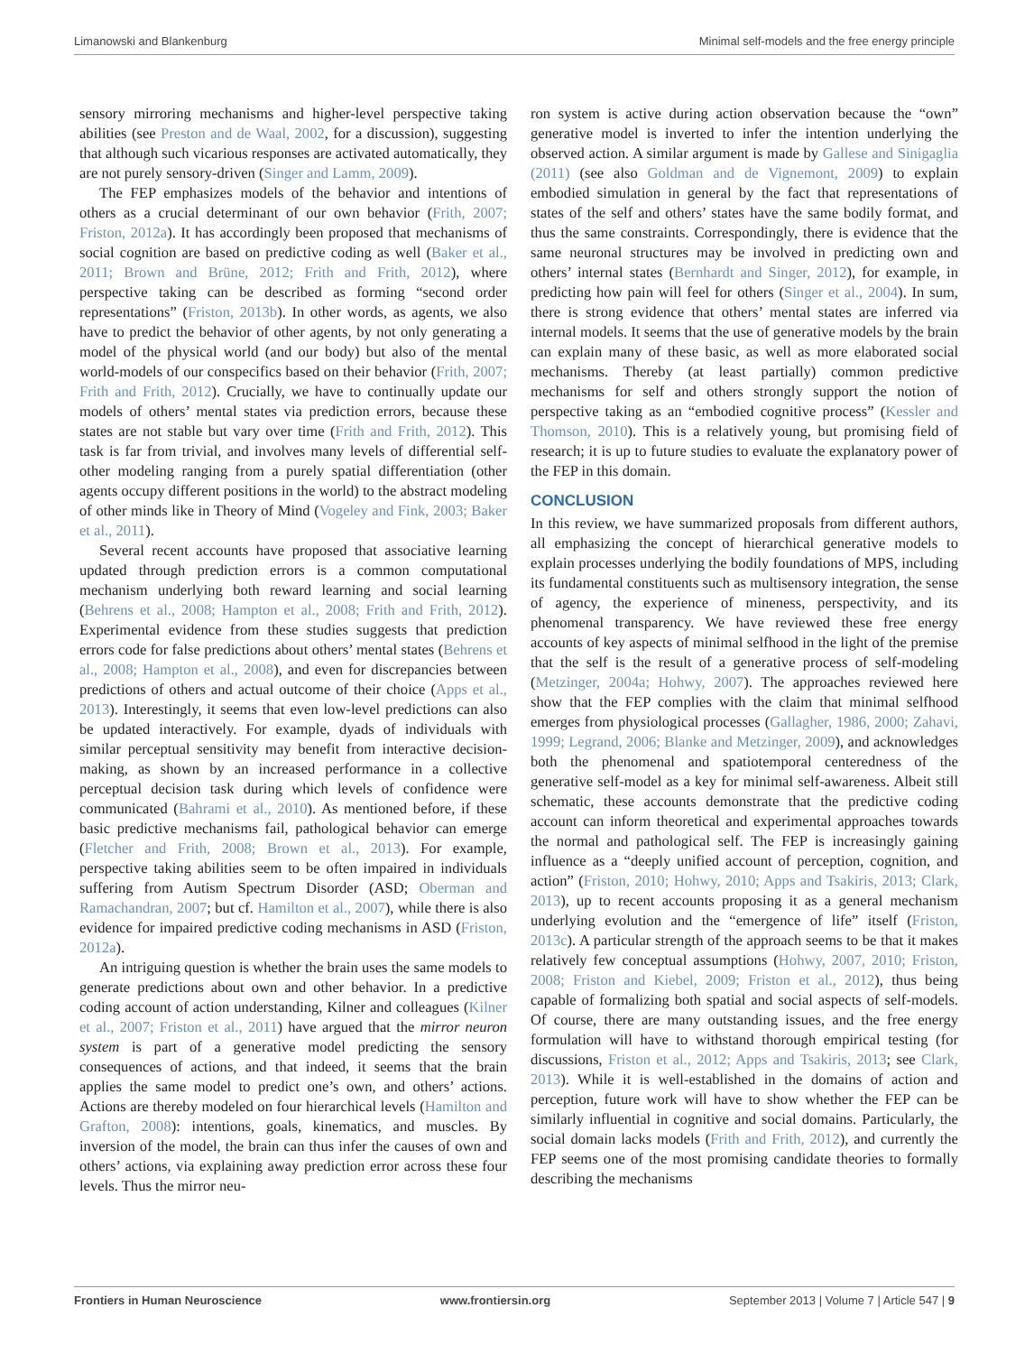Limanowski and Blankenburg Minimal self-models and the free energy principle
sensory mirroring mechanisms and higher-level perspective taking abilities (see Preston and de Waal, 2002, for a discussion), suggesting that although such vicarious responses are activated automatically, they are not purely sensory-driven (Singer and Lamm, 2009).
The FEP emphasizes models of the behavior and intentions of others as a crucial determinant of our own behavior (Frith, 2007; Friston, 2012a). It has accordingly been proposed that mechanisms of social cognition are based on predictive coding as well (Baker et al., 2011; Brown and Brüne, 2012; Frith and Frith, 2012), where perspective taking can be described as forming “second order representations” (Friston, 2013b). In other words, as agents, we also have to predict the behavior of other agents, by not only generating a model of the physical world (and our body) but also of the mental world-models of our conspecifics based on their behavior (Frith, 2007; Frith and Frith, 2012). Crucially, we have to continually update our models of others’ mental states via prediction errors, because these states are not stable but vary over time (Frith and Frith, 2012). This task is far from trivial, and involves many levels of differential self-other modeling ranging from a purely spatial differentiation (other agents occupy different positions in the world) to the abstract modeling of other minds like in Theory of Mind (Vogeley and Fink, 2003; Baker et al., 2011).
Several recent accounts have proposed that associative learning updated through prediction errors is a common computational mechanism underlying both reward learning and social learning (Behrens et al., 2008; Hampton et al., 2008; Frith and Frith, 2012). Experimental evidence from these studies suggests that prediction errors code for false predictions about others’ mental states (Behrens et al., 2008; Hampton et al., 2008), and even for discrepancies between predictions of others and actual outcome of their choice (Apps et al., 2013). Interestingly, it seems that even low-level predictions can also be updated interactively. For example, dyads of individuals with similar perceptual sensitivity may benefit from interactive decision-making, as shown by an increased performance in a collective perceptual decision task during which levels of confidence were communicated (Bahrami et al., 2010). As mentioned before, if these basic predictive mechanisms fail, pathological behavior can emerge (Fletcher and Frith, 2008; Brown et al., 2013). For example, perspective taking abilities seem to be often impaired in individuals suffering from Autism Spectrum Disorder (ASD; Oberman and Ramachandran, 2007; but cf. Hamilton et al., 2007), while there is also evidence for impaired predictive coding mechanisms in ASD (Friston, 2012a).
An intriguing question is whether the brain uses the same models to generate predictions about own and other behavior. In a predictive coding account of action understanding, Kilner and colleagues (Kilner et al., 2007; Friston et al., 2011) have argued that the mirror neuron system is part of a generative model predicting the sensory consequences of actions, and that indeed, it seems that the brain applies the same model to predict one’s own, and others’ actions. Actions are thereby modeled on four hierarchical levels (Hamilton and Grafton, 2008): intentions, goals, kinematics, and muscles. By inversion of the model, the brain can thus infer the causes of own and others’ actions, via explaining away prediction error across these four levels. Thus the mirror neu-
ron system is active during action observation because the “own” generative model is inverted to infer the intention underlying the observed action. A similar argument is made by Gallese and Sinigaglia (2011) (see also Goldman and de Vignemont, 2009) to explain embodied simulation in general by the fact that representations of states of the self and others’ states have the same bodily format, and thus the same constraints. Correspondingly, there is evidence that the same neuronal structures may be involved in predicting own and others’ internal states (Bernhardt and Singer, 2012), for example, in predicting how pain will feel for others (Singer et al., 2004). In sum, there is strong evidence that others’ mental states are inferred via internal models. It seems that the use of generative models by the brain can explain many of these basic, as well as more elaborated social mechanisms. Thereby (at least partially) common predictive mechanisms for self and others strongly support the notion of perspective taking as an “embodied cognitive process” (Kessler and Thomson, 2010). This is a relatively young, but promising field of research; it is up to future studies to evaluate the explanatory power of the FEP in this domain.
CONCLUSION
In this review, we have summarized proposals from different authors, all emphasizing the concept of hierarchical generative models to explain processes underlying the bodily foundations of MPS, including its fundamental constituents such as multisensory integration, the sense of agency, the experience of mineness, perspectivity, and its phenomenal transparency. We have reviewed these free energy accounts of key aspects of minimal selfhood in the light of the premise that the self is the result of a generative process of self-modeling (Metzinger, 2004a; Hohwy, 2007). The approaches reviewed here show that the FEP complies with the claim that minimal selfhood emerges from physiological processes (Gallagher, 1986, 2000; Zahavi, 1999; Legrand, 2006; Blanke and Metzinger, 2009), and acknowledges both the phenomenal and spatiotemporal centeredness of the generative self-model as a key for minimal self-awareness. Albeit still schematic, these accounts demonstrate that the predictive coding account can inform theoretical and experimental approaches towards the normal and pathological self. The FEP is increasingly gaining influence as a “deeply unified account of perception, cognition, and action” (Friston, 2010; Hohwy, 2010; Apps and Tsakiris, 2013; Clark, 2013), up to recent accounts proposing it as a general mechanism underlying evolution and the “emergence of life” itself (Friston, 2013c). A particular strength of the approach seems to be that it makes relatively few conceptual assumptions (Hohwy, 2007, 2010; Friston, 2008; Friston and Kiebel, 2009; Friston et al., 2012), thus being capable of formalizing both spatial and social aspects of self-models. Of course, there are many outstanding issues, and the free energy formulation will have to withstand thorough empirical testing (for discussions, Friston et al., 2012; Apps and Tsakiris, 2013; see Clark, 2013). While it is well-established in the domains of action and perception, future work will have to show whether the FEP can be similarly influential in cognitive and social domains. Particularly, the social domain lacks models (Frith and Frith, 2012), and currently the FEP seems one of the most promising candidate theories to formally describing the mechanisms
Frontiers in Human Neuroscience www.frontiersin.org September 2013 | Volume 7 | Article 547 | 9